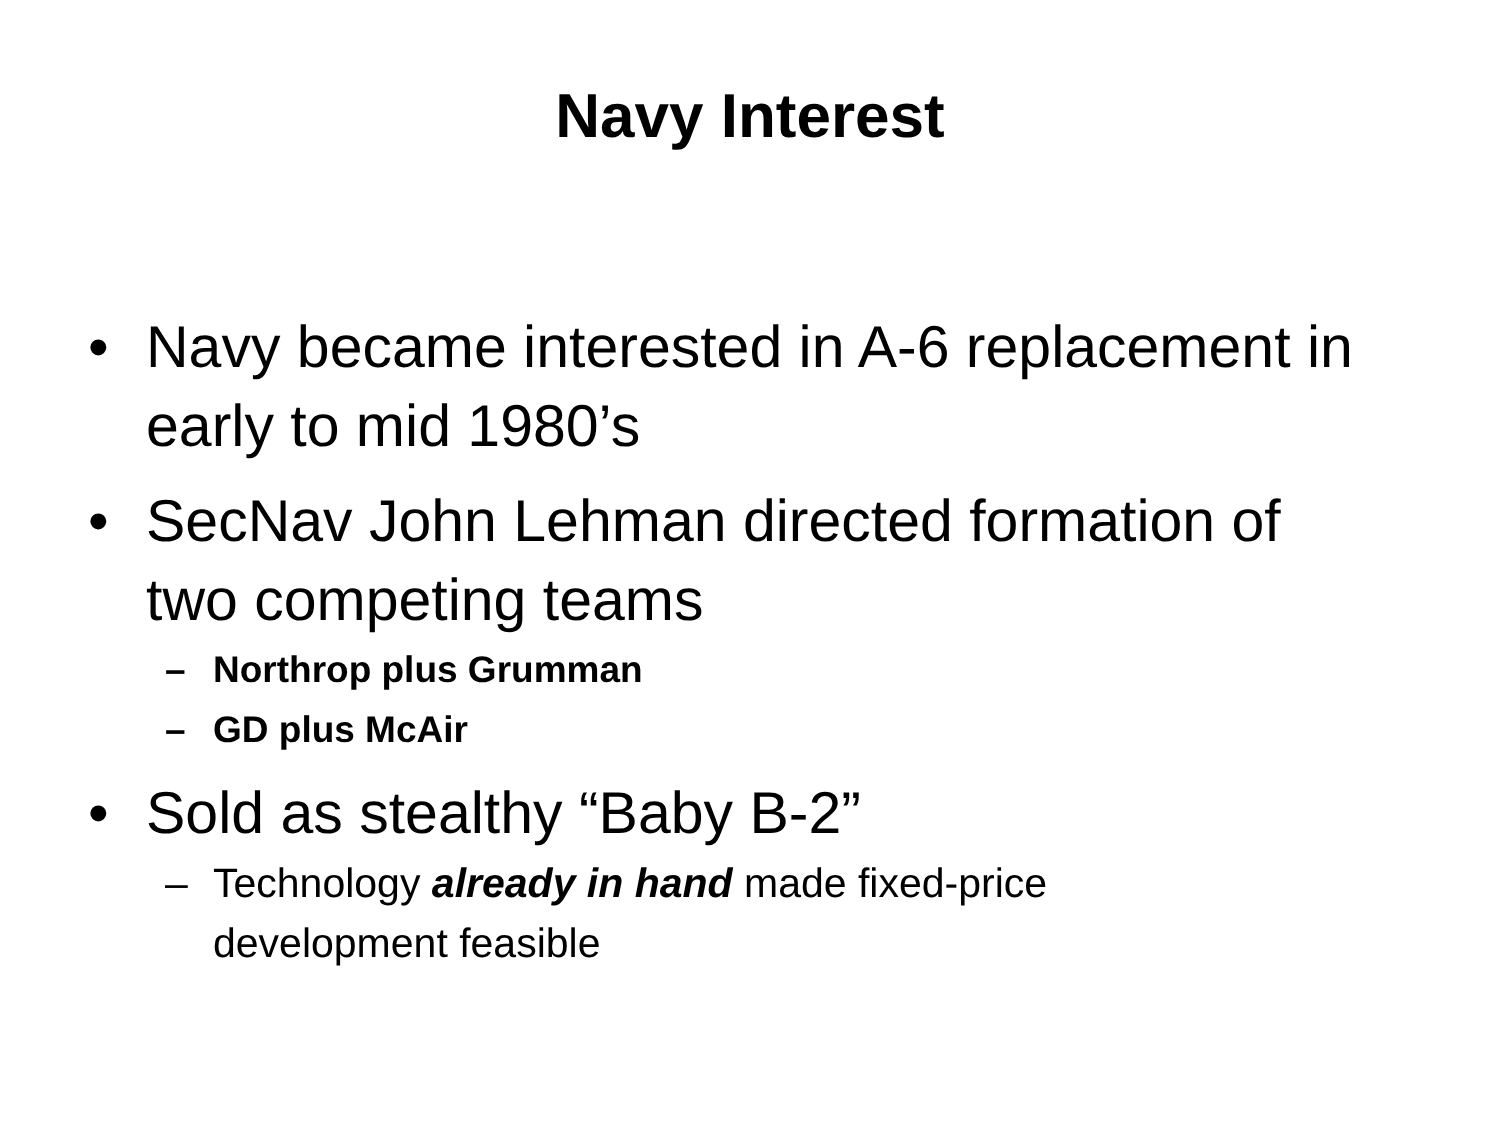Navy Interest
• Navy became interested in A-6 replacement in early to mid 1980’s
• SecNav John Lehman directed formation of two competing teams
– Northrop plus Grumman
– GD plus McAir
• Sold as stealthy “Baby B-2”
– Technology already in hand made fixed-price development feasible